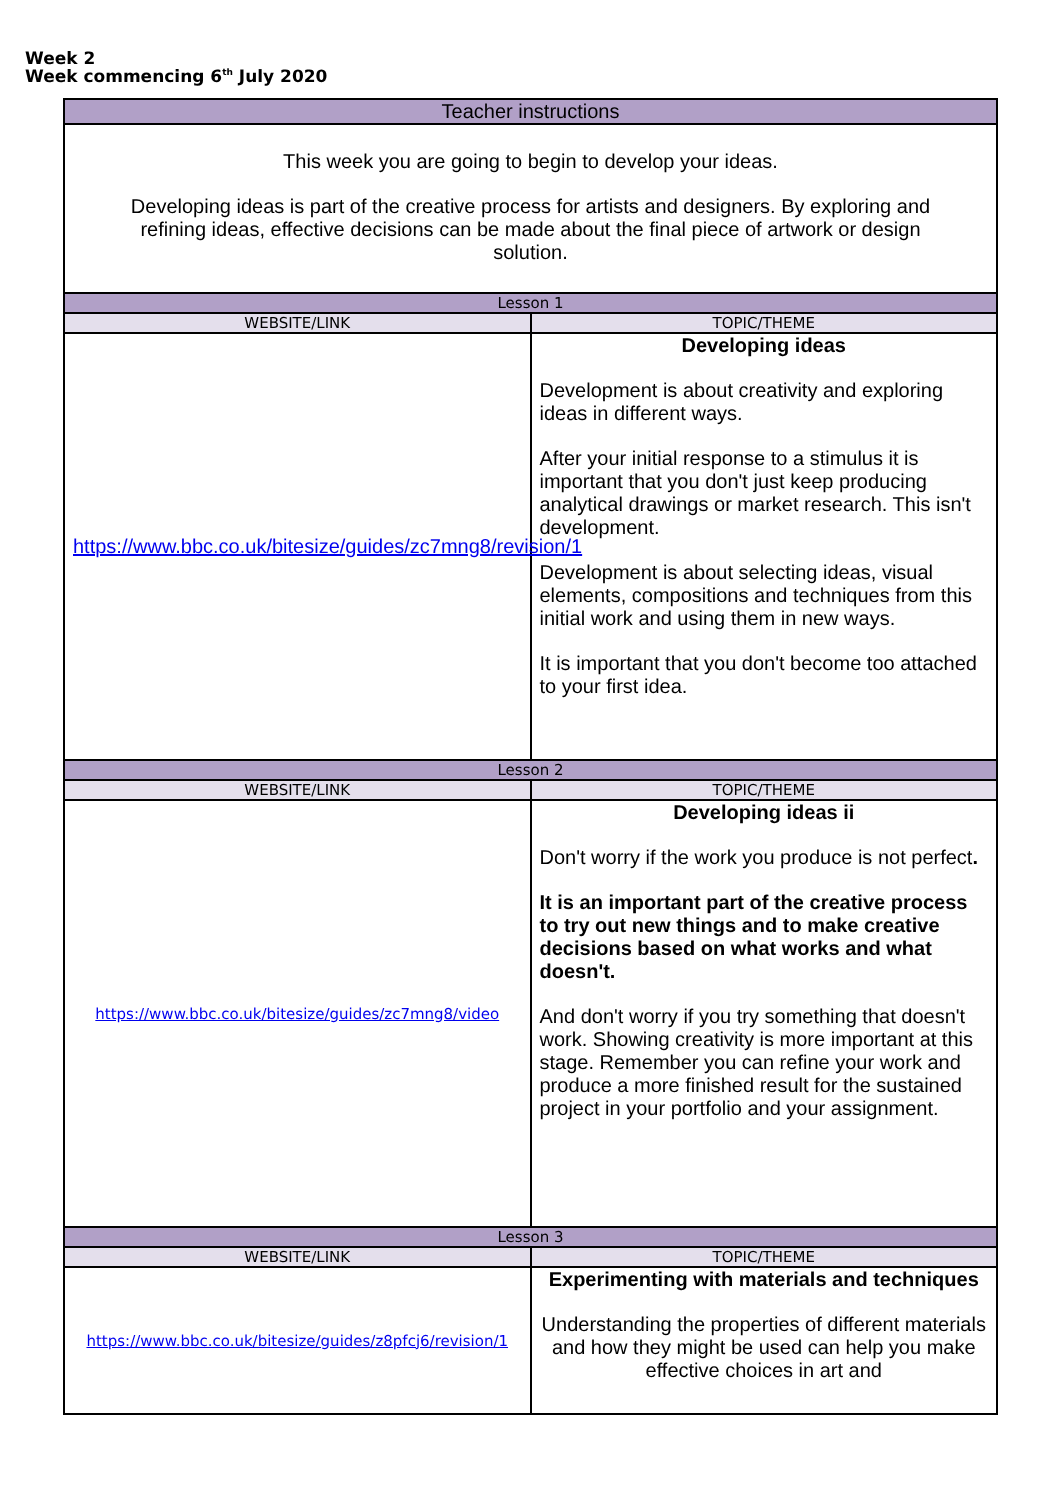Week 2
Week commencing 6<sup>th</sup> July 2020
| Teacher instructions | |
| --- | --- |
| This week you are going to begin to develop your ideas. Developing ideas is part of the creative process for artists and designers. By exploring and refining ideas, effective decisions can be made about the final piece of artwork or design solution. | |
| Lesson 1 | |
| WEBSITE/LINK | TOPIC/THEME |
| https://www.bbc.co.uk/bitesize/guides/zc7mng8/revision/1 | Developing ideas Development is about creativity and exploring ideas in different ways. After your initial response to a stimulus it is important that you don't just keep producing analytical drawings or market research. This isn't development. Development is about selecting ideas, visual elements, compositions and techniques from this initial work and using them in new ways. It is important that you don't become too attached to your first idea. |
| Lesson 2 | |
| WEBSITE/LINK | TOPIC/THEME |
| https://www.bbc.co.uk/bitesize/guides/zc7mng8/video | Developing ideas ii Don't worry if the work you produce is not perfect . It is an important part of the creative process to try out new things and to make creative decisions based on what works and what doesn't. And don't worry if you try something that doesn't work. Showing creativity is more important at this stage. Remember you can refine your work and produce a more finished result for the sustained project in your portfolio and your assignment. |
| Lesson 3 | |
| WEBSITE/LINK | TOPIC/THEME |
| https://www.bbc.co.uk/bitesize/guides/z8pfcj6/revision/1 | Experimenting with materials and techniques Understanding the properties of different materials and how they might be used can help you make effective choices in art and |